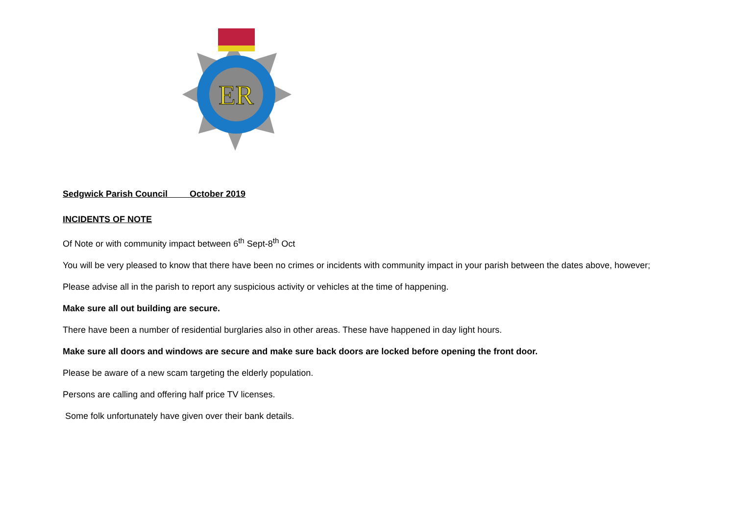ER
Sedgwick Parish Council October 2019
INCIDENTS OF NOTE
Of Note or with community impact between 6<sup>th</sup> Sept-8<sup>th</sup> Oct
You will be very pleased to know that there have been no crimes or incidents with community impact in your parish between the dates above, however;
Please advise all in the parish to report any suspicious activity or vehicles at the time of happening.
Make sure all out building are secure.
There have been a number of residential burglaries also in other areas. These have happened in day light hours.
Make sure all doors and windows are secure and make sure back doors are locked before opening the front door.
Please be aware of a new scam targeting the elderly population.
Persons are calling and offering half price TV licenses.
Some folk unfortunately have given over their bank details.